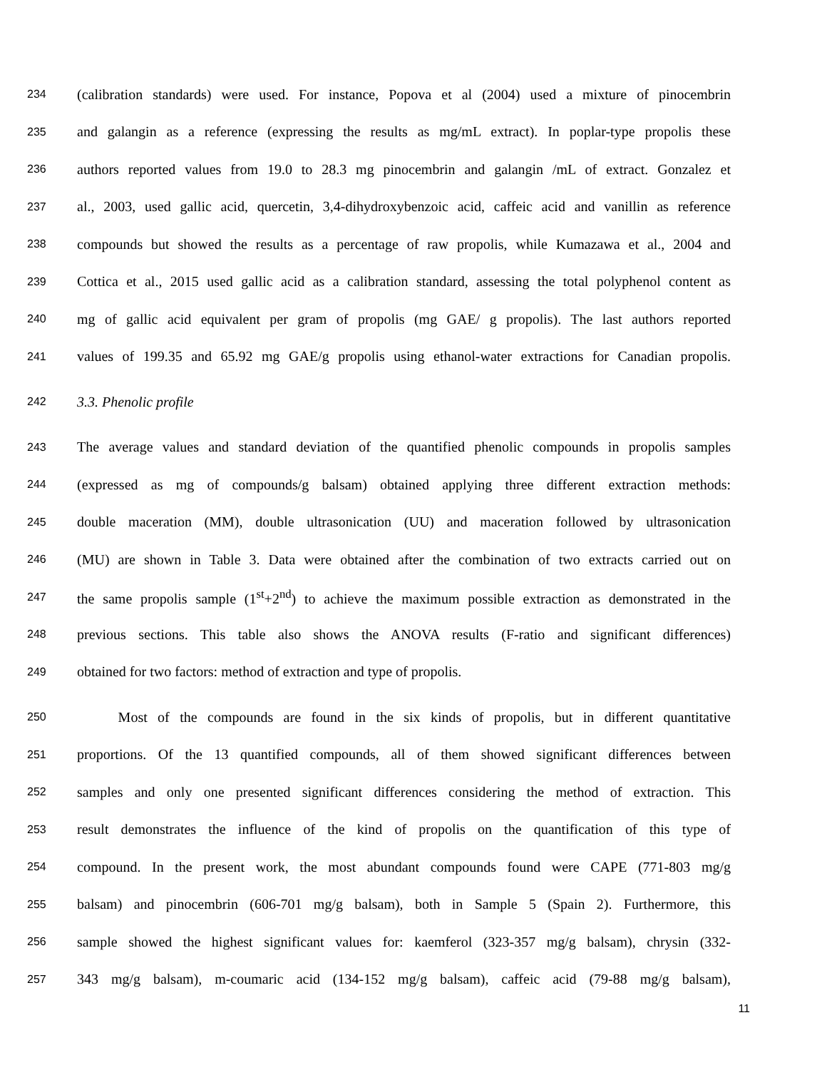234 (calibration standards) were used. For instance, Popova et al (2004) used a mixture of pinocembrin
235 and galangin as a reference (expressing the results as mg/mL extract). In poplar-type propolis these
236 authors reported values from 19.0 to 28.3 mg pinocembrin and galangin /mL of extract. Gonzalez et
237 al., 2003, used gallic acid, quercetin, 3,4-dihydroxybenzoic acid, caffeic acid and vanillin as reference
238 compounds but showed the results as a percentage of raw propolis, while Kumazawa et al., 2004 and
239 Cottica et al., 2015 used gallic acid as a calibration standard, assessing the total polyphenol content as
240 mg of gallic acid equivalent per gram of propolis (mg GAE/ g propolis). The last authors reported
241 values of 199.35 and 65.92 mg GAE/g propolis using ethanol-water extractions for Canadian propolis.
242 3.3. Phenolic profile
243 The average values and standard deviation of the quantified phenolic compounds in propolis samples
244 (expressed as mg of compounds/g balsam) obtained applying three different extraction methods:
245 double maceration (MM), double ultrasonication (UU) and maceration followed by ultrasonication
246 (MU) are shown in Table 3. Data were obtained after the combination of two extracts carried out on
247 the same propolis sample (1<sup>st</sup>+2<sup>nd</sup>) to achieve the maximum possible extraction as demonstrated in the
248 previous sections. This table also shows the ANOVA results (F-ratio and significant differences)
249 obtained for two factors: method of extraction and type of propolis.
250 Most of the compounds are found in the six kinds of propolis, but in different quantitative
251 proportions. Of the 13 quantified compounds, all of them showed significant differences between
252 samples and only one presented significant differences considering the method of extraction. This
253 result demonstrates the influence of the kind of propolis on the quantification of this type of
254 compound. In the present work, the most abundant compounds found were CAPE (771-803 mg/g
255 balsam) and pinocembrin (606-701 mg/g balsam), both in Sample 5 (Spain 2). Furthermore, this
256 sample showed the highest significant values for: kaemferol (323-357 mg/g balsam), chrysin (332-
257 343 mg/g balsam), m-coumaric acid (134-152 mg/g balsam), caffeic acid (79-88 mg/g balsam),
11